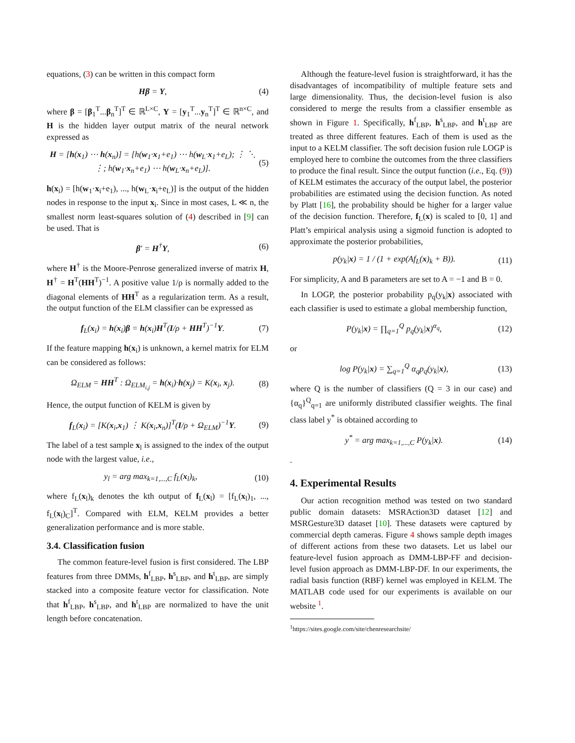equations, (3) can be written in this compact form
Hβ = Y, (4)
where β = [β<sub>1</sub><sup>T</sup>...β<sub>n</sub><sup>T</sup>]<sup>T</sup> ∈ ℝ<sup>L×C</sup>, Y = [y<sub>1</sub><sup>T</sup>...y<sub>n</sub><sup>T</sup>]<sup>T</sup> ∈ ℝ<sup>n×C</sup>, and H is the hidden layer output matrix of the neural network expressed as
H = [h(x<sub>1</sub>) ⋯ h(x<sub>n</sub>)] = [h(w<sub>1</sub>·x<sub>1</sub>+e<sub>1</sub>) ⋯ h(w<sub>L</sub>·x<sub>1</sub>+e<sub>L</sub>); ⋮ ⋱ ⋮; h(w<sub>1</sub>·x<sub>n</sub>+e<sub>1</sub>) ⋯ h(w<sub>L</sub>·x<sub>n</sub>+e<sub>L</sub>)]. (5)
h(x<sub>i</sub>) = [h(w<sub>1</sub>·x<sub>i</sub>+e<sub>1</sub>), ..., h(w<sub>L</sub>·x<sub>i</sub>+e<sub>L</sub>)] is the output of the hidden nodes in response to the input x<sub>i</sub>. Since in most cases, L ≪ n, the smallest norm least-squares solution of (4) described in [9] can be used. That is
β′ = H<sup>†</sup>Y, (6)
where H<sup>†</sup> is the Moore-Penrose generalized inverse of matrix H, H<sup>†</sup> = H<sup>T</sup>(HH<sup>T</sup>)<sup>−1</sup>. A positive value 1/ρ is normally added to the diagonal elements of HH<sup>T</sup> as a regularization term. As a result, the output function of the ELM classifier can be expressed as
f<sub>L</sub>(x<sub>i</sub>) = h(x<sub>i</sub>)β = h(x<sub>i</sub>)H<sup>T</sup>(I/ρ + HH<sup>T</sup>)<sup>−1</sup>Y. (7)
If the feature mapping h(x<sub>i</sub>) is unknown, a kernel matrix for ELM can be considered as follows:
Ω<sub>ELM</sub> = HH<sup>T</sup> : Ω<sub>ELM<sub>i,j</sub></sub> = h(x<sub>i</sub>)·h(x<sub>j</sub>) = K(x<sub>i</sub>, x<sub>j</sub>). (8)
Hence, the output function of KELM is given by
f<sub>L</sub>(x<sub>i</sub>) = [K(x<sub>i</sub>,x<sub>1</sub>) ⋮ K(x<sub>i</sub>,x<sub>n</sub>)]<sup>T</sup>(I/ρ + Ω<sub>ELM</sub>)<sup>−1</sup>Y. (9)
The label of a test sample x<sub>l</sub> is assigned to the index of the output node with the largest value, i.e.,
y<sub>l</sub> = arg max<sub>k=1,...,C</sub> f<sub>L</sub>(x<sub>l</sub>)<sub>k</sub>, (10)
where f<sub>L</sub>(x<sub>l</sub>)<sub>k</sub> denotes the kth output of f<sub>L</sub>(x<sub>l</sub>) = [f<sub>L</sub>(x<sub>l</sub>)<sub>1</sub>, ..., f<sub>L</sub>(x<sub>l</sub>)<sub>C</sub>]<sup>T</sup>. Compared with ELM, KELM provides a better generalization performance and is more stable.
3.4. Classification fusion
The common feature-level fusion is first considered. The LBP features from three DMMs, h<sup>f</sup><sub>LBP</sub>, h<sup>s</sup><sub>LBP</sub>, and h<sup>t</sup><sub>LBP</sub>, are simply stacked into a composite feature vector for classification. Note that h<sup>f</sup><sub>LBP</sub>, h<sup>s</sup><sub>LBP</sub>, and h<sup>t</sup><sub>LBP</sub> are normalized to have the unit length before concatenation.
Although the feature-level fusion is straightforward, it has the disadvantages of incompatibility of multiple feature sets and large dimensionality. Thus, the decision-level fusion is also considered to merge the results from a classifier ensemble as shown in Figure 1. Specifically, h<sup>f</sup><sub>LBP</sub>, h<sup>s</sup><sub>LBP</sub>, and h<sup>t</sup><sub>LBP</sub> are treated as three different features. Each of them is used as the input to a KELM classifier. The soft decision fusion rule LOGP is employed here to combine the outcomes from the three classifiers to produce the final result. Since the output function (i.e., Eq. (9)) of KELM estimates the accuracy of the output label, the posterior probabilities are estimated using the decision function. As noted by Platt [16], the probability should be higher for a larger value of the decision function. Therefore, f<sub>L</sub>(x) is scaled to [0, 1] and Platt’s empirical analysis using a sigmoid function is adopted to approximate the posterior probabilities,
p(y<sub>k</sub>|x) = 1 / (1 + exp(Af<sub>L</sub>(x)<sub>k</sub> + B)). (11)
For simplicity, A and B parameters are set to A = −1 and B = 0.
In LOGP, the posterior probability p<sub>q</sub>(y<sub>k</sub>|x) associated with each classifier is used to estimate a global membership function,
P(y<sub>k</sub>|x) = ∏<sub>q=1</sub><sup>Q</sup> p<sub>q</sub>(y<sub>k</sub>|x)<sup>α<sub>q</sub></sup>, (12)
or
log P(y<sub>k</sub>|x) = ∑<sub>q=1</sub><sup>Q</sup> α<sub>q</sub>p<sub>q</sub>(y<sub>k</sub>|x), (13)
where Q is the number of classifiers (Q = 3 in our case) and {α<sub>q</sub>}<sup>Q</sup><sub>q=1</sub> are uniformly distributed classifier weights. The final class label y<sup>*</sup> is obtained according to
y<sup>*</sup> = arg max<sub>k=1,...,C</sub> P(y<sub>k</sub>|x). (14)
.
4. Experimental Results
Our action recognition method was tested on two standard public domain datasets: MSRAction3D dataset [12] and MSRGesture3D dataset [10]. These datasets were captured by commercial depth cameras. Figure 4 shows sample depth images of different actions from these two datasets. Let us label our feature-level fusion approach as DMM-LBP-FF and decision-level fusion approach as DMM-LBP-DF. In our experiments, the radial basis function (RBF) kernel was employed in KELM. The MATLAB code used for our experiments is available on our website <sup>1</sup>.
<sup>1</sup> https://sites.google.com/site/chenresearchsite/